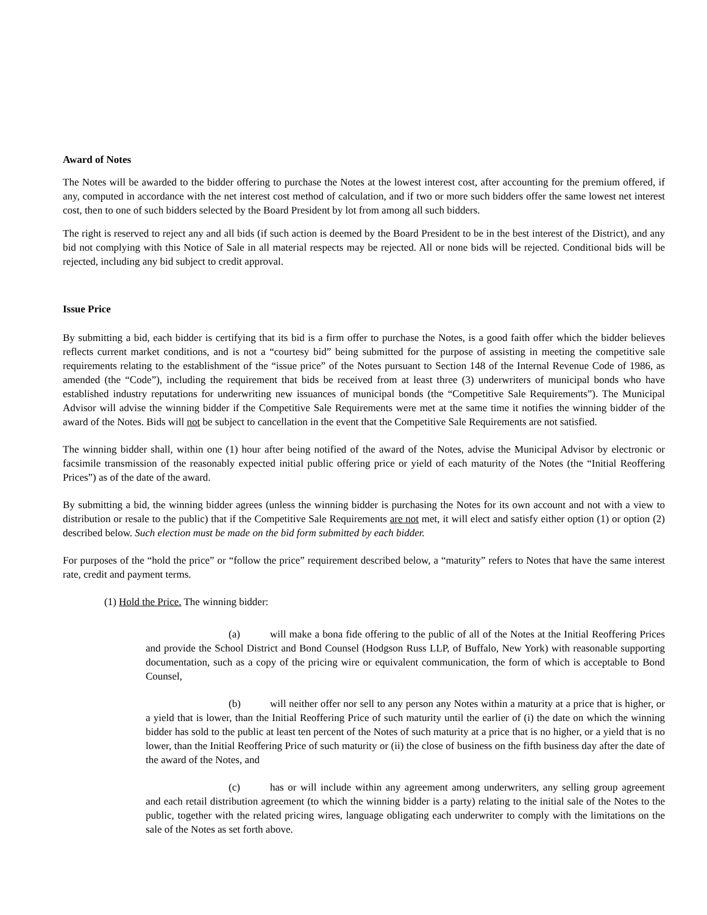Award of Notes
The Notes will be awarded to the bidder offering to purchase the Notes at the lowest interest cost, after accounting for the premium offered, if any, computed in accordance with the net interest cost method of calculation, and if two or more such bidders offer the same lowest net interest cost, then to one of such bidders selected by the Board President by lot from among all such bidders.
The right is reserved to reject any and all bids (if such action is deemed by the Board President to be in the best interest of the District), and any bid not complying with this Notice of Sale in all material respects may be rejected. All or none bids will be rejected. Conditional bids will be rejected, including any bid subject to credit approval.
Issue Price
By submitting a bid, each bidder is certifying that its bid is a firm offer to purchase the Notes, is a good faith offer which the bidder believes reflects current market conditions, and is not a “courtesy bid” being submitted for the purpose of assisting in meeting the competitive sale requirements relating to the establishment of the “issue price” of the Notes pursuant to Section 148 of the Internal Revenue Code of 1986, as amended (the “Code”), including the requirement that bids be received from at least three (3) underwriters of municipal bonds who have established industry reputations for underwriting new issuances of municipal bonds (the “Competitive Sale Requirements”). The Municipal Advisor will advise the winning bidder if the Competitive Sale Requirements were met at the same time it notifies the winning bidder of the award of the Notes. Bids will not be subject to cancellation in the event that the Competitive Sale Requirements are not satisfied.
The winning bidder shall, within one (1) hour after being notified of the award of the Notes, advise the Municipal Advisor by electronic or facsimile transmission of the reasonably expected initial public offering price or yield of each maturity of the Notes (the “Initial Reoffering Prices”) as of the date of the award.
By submitting a bid, the winning bidder agrees (unless the winning bidder is purchasing the Notes for its own account and not with a view to distribution or resale to the public) that if the Competitive Sale Requirements are not met, it will elect and satisfy either option (1) or option (2) described below. Such election must be made on the bid form submitted by each bidder.
For purposes of the “hold the price” or “follow the price” requirement described below, a “maturity” refers to Notes that have the same interest rate, credit and payment terms.
(1) Hold the Price. The winning bidder:
(a) will make a bona fide offering to the public of all of the Notes at the Initial Reoffering Prices and provide the School District and Bond Counsel (Hodgson Russ LLP, of Buffalo, New York) with reasonable supporting documentation, such as a copy of the pricing wire or equivalent communication, the form of which is acceptable to Bond Counsel,
(b) will neither offer nor sell to any person any Notes within a maturity at a price that is higher, or a yield that is lower, than the Initial Reoffering Price of such maturity until the earlier of (i) the date on which the winning bidder has sold to the public at least ten percent of the Notes of such maturity at a price that is no higher, or a yield that is no lower, than the Initial Reoffering Price of such maturity or (ii) the close of business on the fifth business day after the date of the award of the Notes, and
(c) has or will include within any agreement among underwriters, any selling group agreement and each retail distribution agreement (to which the winning bidder is a party) relating to the initial sale of the Notes to the public, together with the related pricing wires, language obligating each underwriter to comply with the limitations on the sale of the Notes as set forth above.